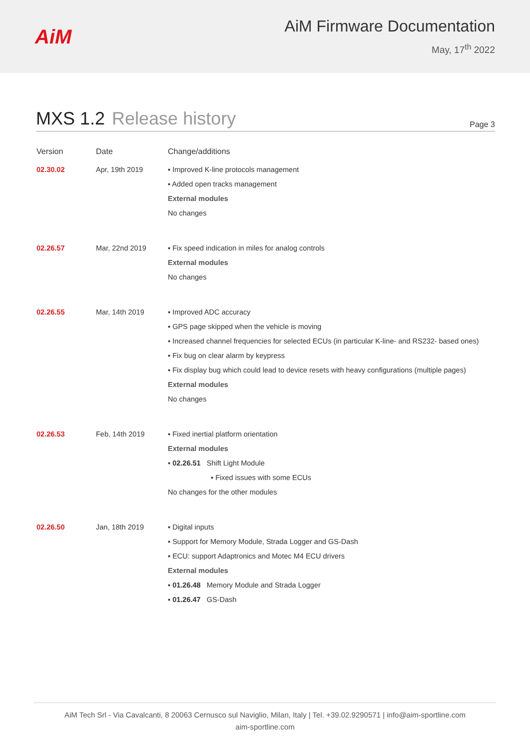AiM
AiM Firmware Documentation
May, 17<sup>th</sup> 2022
MXS 1.2 Release history
Page 3
| Version | Date | Change/additions |
| --- | --- | --- |
| 02.30.02 | Apr, 19th 2019 | ▪ Improved K-line protocols management ▪ Added open tracks management External modules No changes |
| 02.26.57 | Mar, 22nd 2019 | ▪ Fix speed indication in miles for analog controls External modules No changes |
| 02.26.55 | Mar, 14th 2019 | ▪ Improved ADC accuracy ▪ GPS page skipped when the vehicle is moving ▪ Increased channel frequencies for selected ECUs (in particular K-line- and RS232- based ones) ▪ Fix bug on clear alarm by keypress ▪ Fix display bug which could lead to device resets with heavy configurations (multiple pages) External modules No changes |
| 02.26.53 | Feb, 14th 2019 | ▪ Fixed inertial platform orientation External modules ▪ 02.26.51 Shift Light Module ▪ Fixed issues with some ECUs No changes for the other modules |
| 02.26.50 | Jan, 18th 2019 | ▪ Digital inputs ▪ Support for Memory Module, Strada Logger and GS-Dash ▪ ECU: support Adaptronics and Motec M4 ECU drivers External modules ▪ 01.26.48 Memory Module and Strada Logger ▪ 01.26.47 GS-Dash |
AiM Tech Srl - Via Cavalcanti, 8 20063 Cernusco sul Naviglio, Milan, Italy | Tel. +39.02.9290571 | info@aim-sportline.com
aim-sportline.com